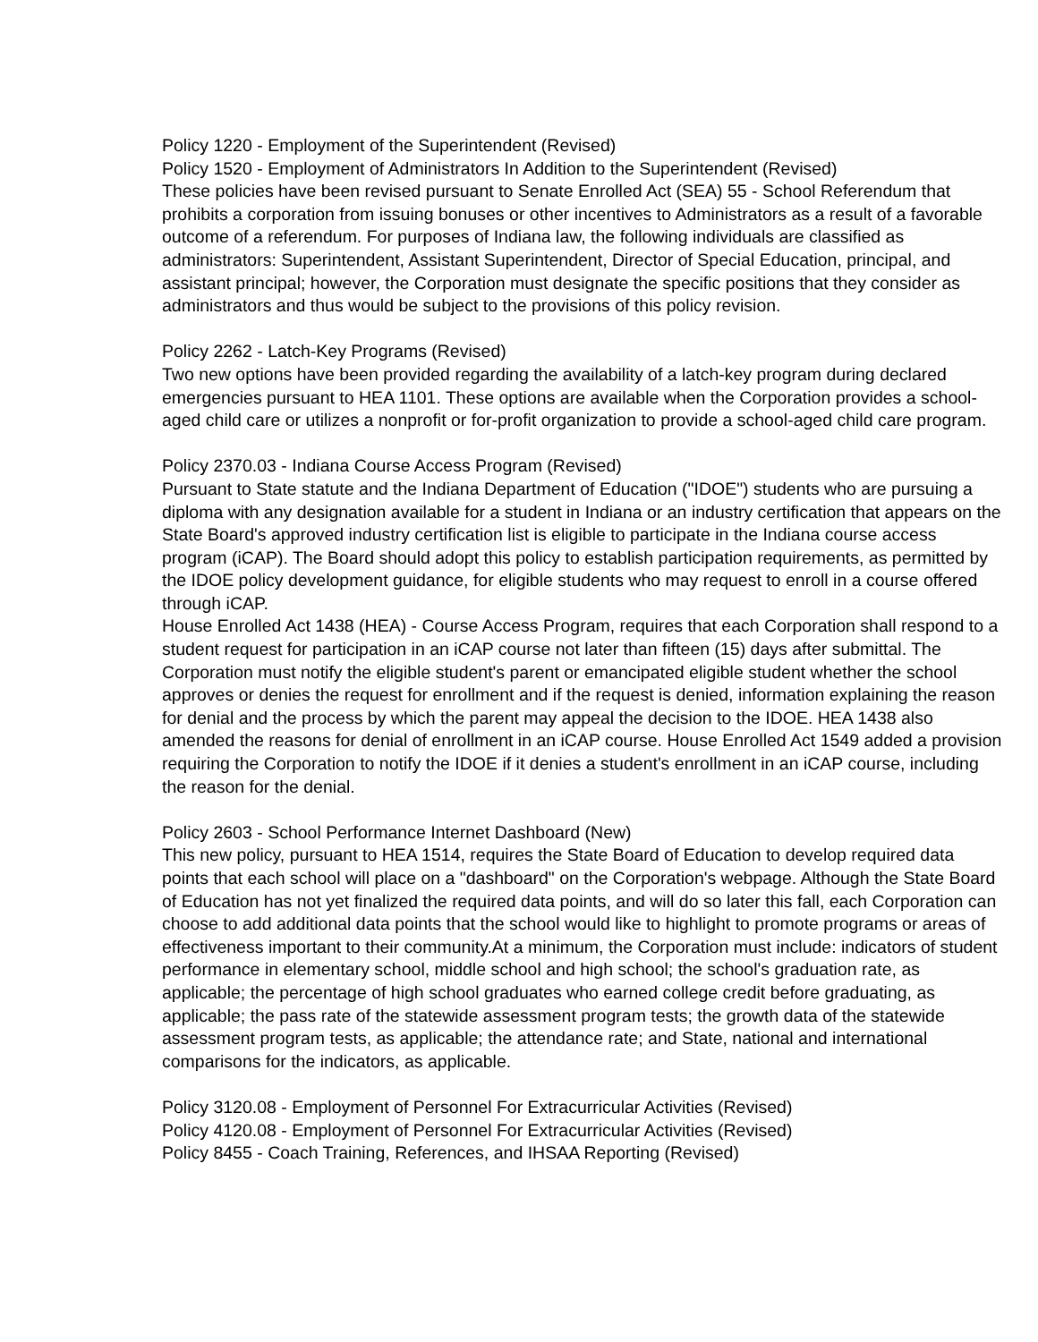Policy 1220 - Employment of the Superintendent (Revised)
Policy 1520 - Employment of Administrators In Addition to the Superintendent (Revised)
These policies have been revised pursuant to Senate Enrolled Act (SEA) 55 - School Referendum that prohibits a corporation from issuing bonuses or other incentives to Administrators as a result of a favorable outcome of a referendum. For purposes of Indiana law, the following individuals are classified as administrators: Superintendent, Assistant Superintendent, Director of Special Education, principal, and assistant principal; however, the Corporation must designate the specific positions that they consider as administrators and thus would be subject to the provisions of this policy revision.
Policy 2262 - Latch-Key Programs (Revised)
Two new options have been provided regarding the availability of a latch-key program during declared emergencies pursuant to HEA 1101. These options are available when the Corporation provides a school-aged child care or utilizes a nonprofit or for-profit organization to provide a school-aged child care program.
Policy 2370.03 - Indiana Course Access Program (Revised)
Pursuant to State statute and the Indiana Department of Education ("IDOE") students who are pursuing a diploma with any designation available for a student in Indiana or an industry certification that appears on the State Board's approved industry certification list is eligible to participate in the Indiana course access program (iCAP). The Board should adopt this policy to establish participation requirements, as permitted by the IDOE policy development guidance, for eligible students who may request to enroll in a course offered through iCAP.
House Enrolled Act 1438 (HEA) - Course Access Program, requires that each Corporation shall respond to a student request for participation in an iCAP course not later than fifteen (15) days after submittal. The Corporation must notify the eligible student's parent or emancipated eligible student whether the school approves or denies the request for enrollment and if the request is denied, information explaining the reason for denial and the process by which the parent may appeal the decision to the IDOE. HEA 1438 also amended the reasons for denial of enrollment in an iCAP course. House Enrolled Act 1549 added a provision requiring the Corporation to notify the IDOE if it denies a student's enrollment in an iCAP course, including the reason for the denial.
Policy 2603 - School Performance Internet Dashboard (New)
This new policy, pursuant to HEA 1514, requires the State Board of Education to develop required data points that each school will place on a "dashboard" on the Corporation's webpage. Although the State Board of Education has not yet finalized the required data points, and will do so later this fall, each Corporation can choose to add additional data points that the school would like to highlight to promote programs or areas of effectiveness important to their community.At a minimum, the Corporation must include: indicators of student performance in elementary school, middle school and high school; the school's graduation rate, as applicable; the percentage of high school graduates who earned college credit before graduating, as applicable; the pass rate of the statewide assessment program tests; the growth data of the statewide assessment program tests, as applicable; the attendance rate; and State, national and international comparisons for the indicators, as applicable.
Policy 3120.08 - Employment of Personnel For Extracurricular Activities (Revised)
Policy 4120.08 - Employment of Personnel For Extracurricular Activities (Revised)
Policy 8455 - Coach Training, References, and IHSAA Reporting (Revised)